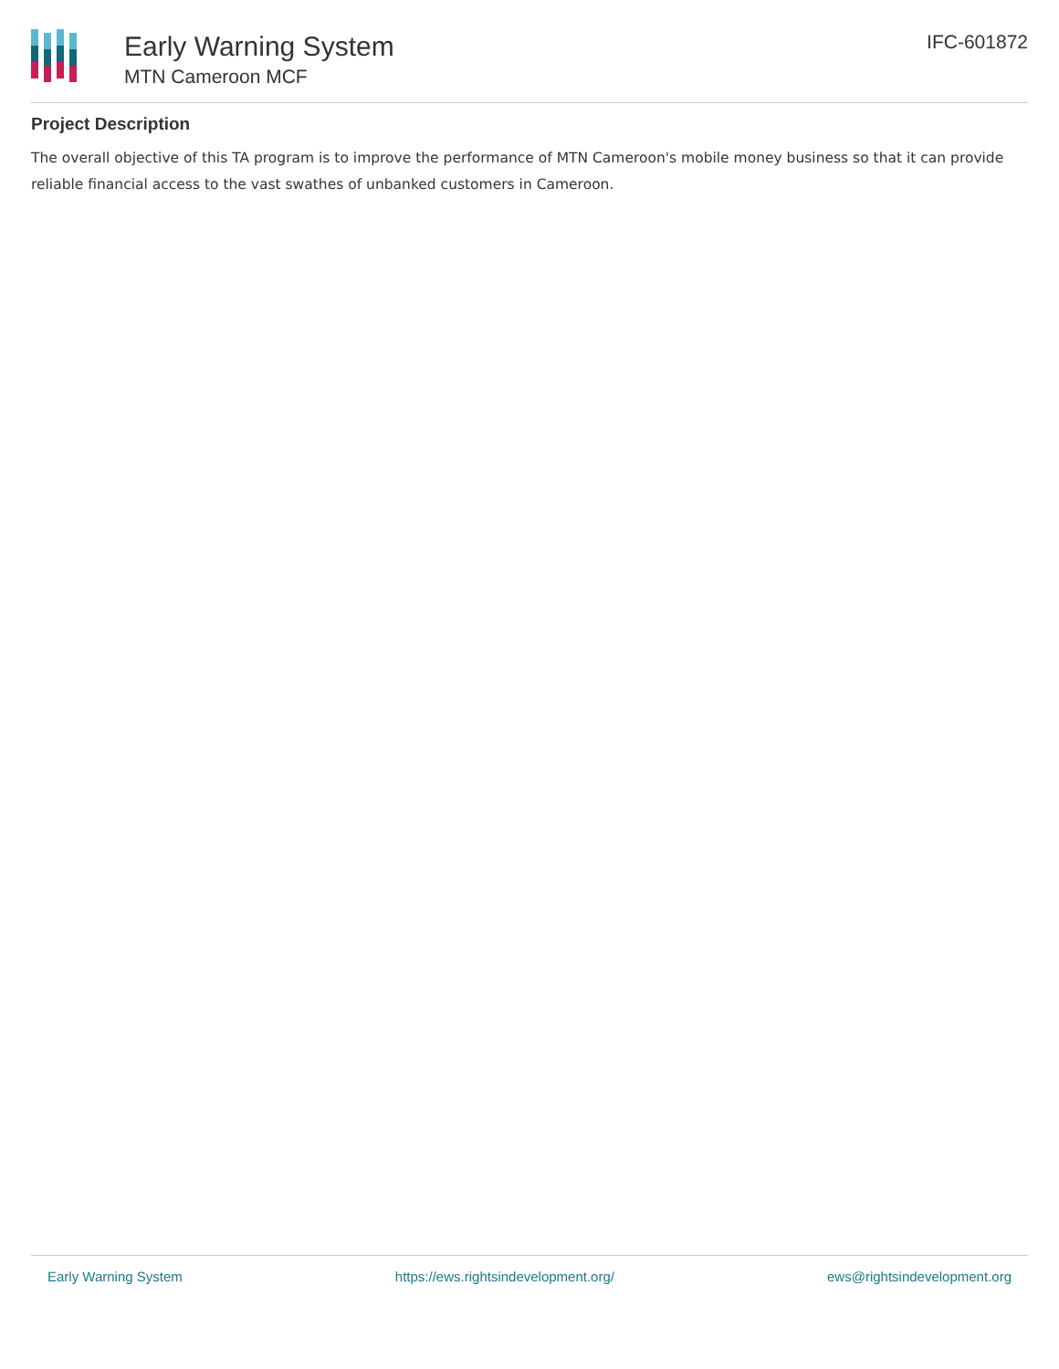Early Warning System
MTN Cameroon MCF
IFC-601872
Project Description
The overall objective of this TA program is to improve the performance of MTN Cameroon's mobile money business so that it can provide reliable financial access to the vast swathes of unbanked customers in Cameroon.
Early Warning System https://ews.rightsindevelopment.org/ ews@rightsindevelopment.org